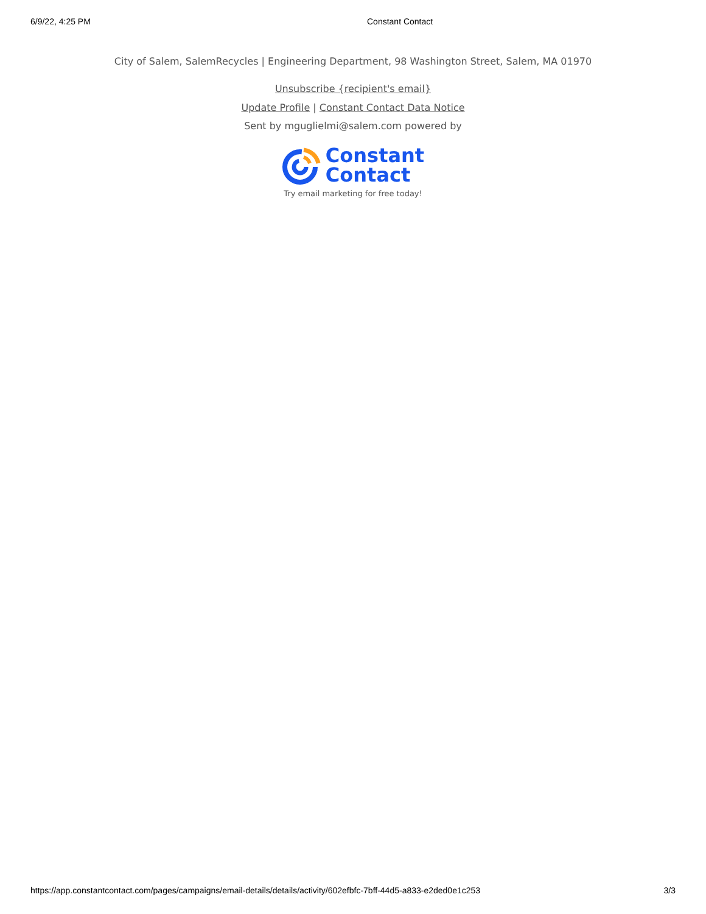6/9/22, 4:25 PM Constant Contact
City of Salem, SalemRecycles | Engineering Department, 98 Washington Street, Salem, MA 01970
Unsubscribe {recipient's email}
Update Profile | Constant Contact Data Notice
Sent by mguglielmi@salem.com powered by
Constant
Contact
Try email marketing for free today!
https://app.constantcontact.com/pages/campaigns/email-details/details/activity/602efbfc-7bff-44d5-a833-e2ded0e1c253 3/3